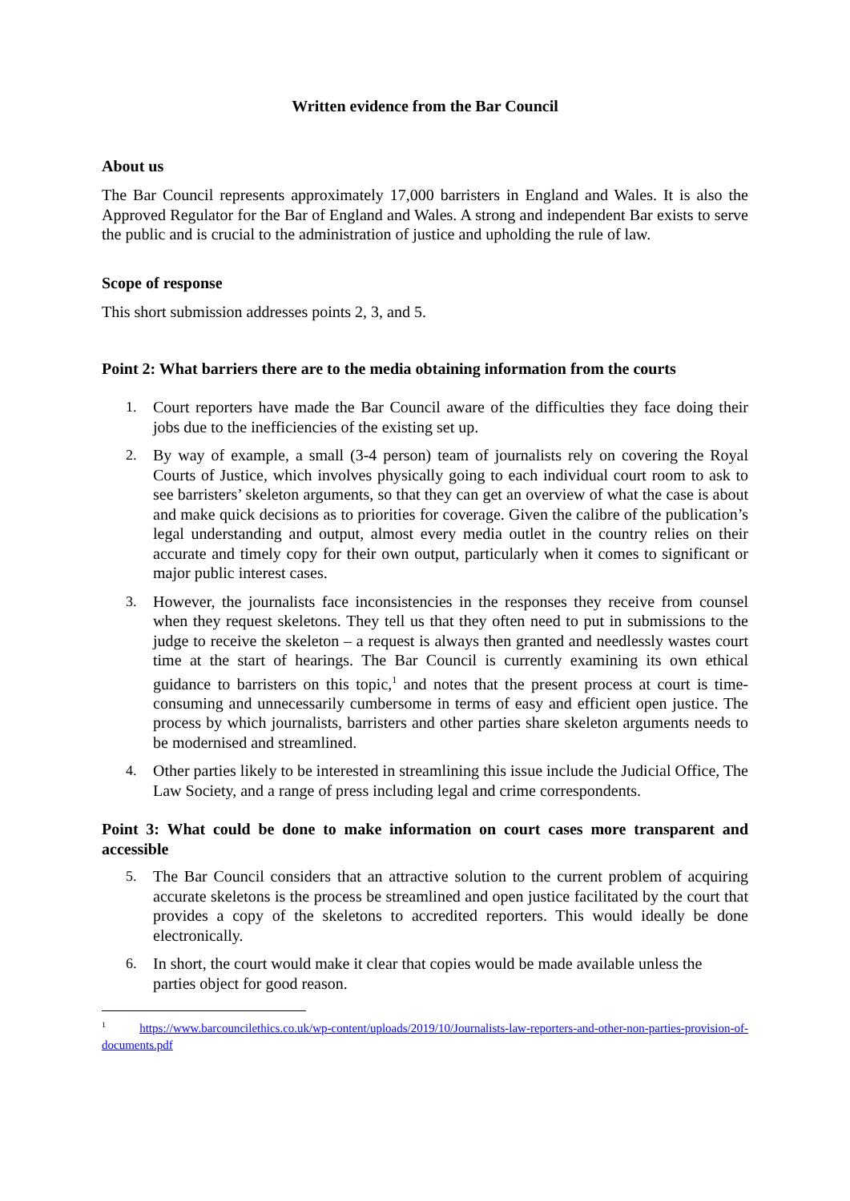Written evidence from the Bar Council
About us
The Bar Council represents approximately 17,000 barristers in England and Wales. It is also the Approved Regulator for the Bar of England and Wales. A strong and independent Bar exists to serve the public and is crucial to the administration of justice and upholding the rule of law.
Scope of response
This short submission addresses points 2, 3, and 5.
Point 2: What barriers there are to the media obtaining information from the courts
1. Court reporters have made the Bar Council aware of the difficulties they face doing their jobs due to the inefficiencies of the existing set up.
2. By way of example, a small (3-4 person) team of journalists rely on covering the Royal Courts of Justice, which involves physically going to each individual court room to ask to see barristers’ skeleton arguments, so that they can get an overview of what the case is about and make quick decisions as to priorities for coverage. Given the calibre of the publication’s legal understanding and output, almost every media outlet in the country relies on their accurate and timely copy for their own output, particularly when it comes to significant or major public interest cases.
3. However, the journalists face inconsistencies in the responses they receive from counsel when they request skeletons. They tell us that they often need to put in submissions to the judge to receive the skeleton – a request is always then granted and needlessly wastes court time at the start of hearings. The Bar Council is currently examining its own ethical guidance to barristers on this topic,<sup>1</sup> and notes that the present process at court is time-consuming and unnecessarily cumbersome in terms of easy and efficient open justice. The process by which journalists, barristers and other parties share skeleton arguments needs to be modernised and streamlined.
4. Other parties likely to be interested in streamlining this issue include the Judicial Office, The Law Society, and a range of press including legal and crime correspondents.
Point 3: What could be done to make information on court cases more transparent and accessible
5. The Bar Council considers that an attractive solution to the current problem of acquiring accurate skeletons is the process be streamlined and open justice facilitated by the court that provides a copy of the skeletons to accredited reporters. This would ideally be done electronically.
6. In short, the court would make it clear that copies would be made available unless the parties object for good reason.
<sup>1</sup> https://www.barcouncilethics.co.uk/wp-content/uploads/2019/10/Journalists-law-reporters-and-other-non-parties-provision-of-documents.pdf